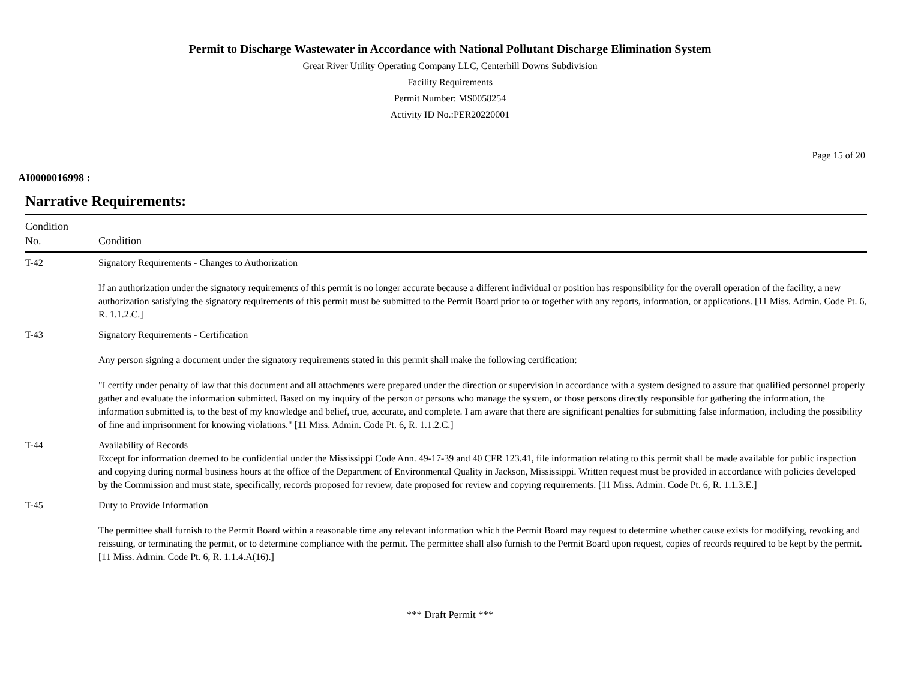Permit to Discharge Wastewater in Accordance with National Pollutant Discharge Elimination System
Great River Utility Operating Company LLC, Centerhill Downs Subdivision
Facility Requirements
Permit Number: MS0058254
Activity ID No.:PER20220001
Page 15 of 20
AI0000016998 :
Narrative Requirements:
| Condition No. | Condition |
| --- | --- |
| T-42 | Signatory Requirements - Changes to Authorization If an authorization under the signatory requirements of this permit is no longer accurate because a different individual or position has responsibility for the overall operation of the facility, a new authorization satisfying the signatory requirements of this permit must be submitted to the Permit Board prior to or together with any reports, information, or applications. [11 Miss. Admin. Code Pt. 6, R. 1.1.2.C.] |
| T-43 | Signatory Requirements - Certification Any person signing a document under the signatory requirements stated in this permit shall make the following certification: "I certify under penalty of law that this document and all attachments were prepared under the direction or supervision in accordance with a system designed to assure that qualified personnel properly gather and evaluate the information submitted. Based on my inquiry of the person or persons who manage the system, or those persons directly responsible for gathering the information, the information submitted is, to the best of my knowledge and belief, true, accurate, and complete. I am aware that there are significant penalties for submitting false information, including the possibility of fine and imprisonment for knowing violations." [11 Miss. Admin. Code Pt. 6, R. 1.1.2.C.] |
| T-44 | Availability of Records Except for information deemed to be confidential under the Mississippi Code Ann. 49-17-39 and 40 CFR 123.41, file information relating to this permit shall be made available for public inspection and copying during normal business hours at the office of the Department of Environmental Quality in Jackson, Mississippi. Written request must be provided in accordance with policies developed by the Commission and must state, specifically, records proposed for review, date proposed for review and copying requirements. [11 Miss. Admin. Code Pt. 6, R. 1.1.3.E.] |
| T-45 | Duty to Provide Information The permittee shall furnish to the Permit Board within a reasonable time any relevant information which the Permit Board may request to determine whether cause exists for modifying, revoking and reissuing, or terminating the permit, or to determine compliance with the permit. The permittee shall also furnish to the Permit Board upon request, copies of records required to be kept by the permit. [11 Miss. Admin. Code Pt. 6, R. 1.1.4.A(16).] |
*** Draft Permit ***